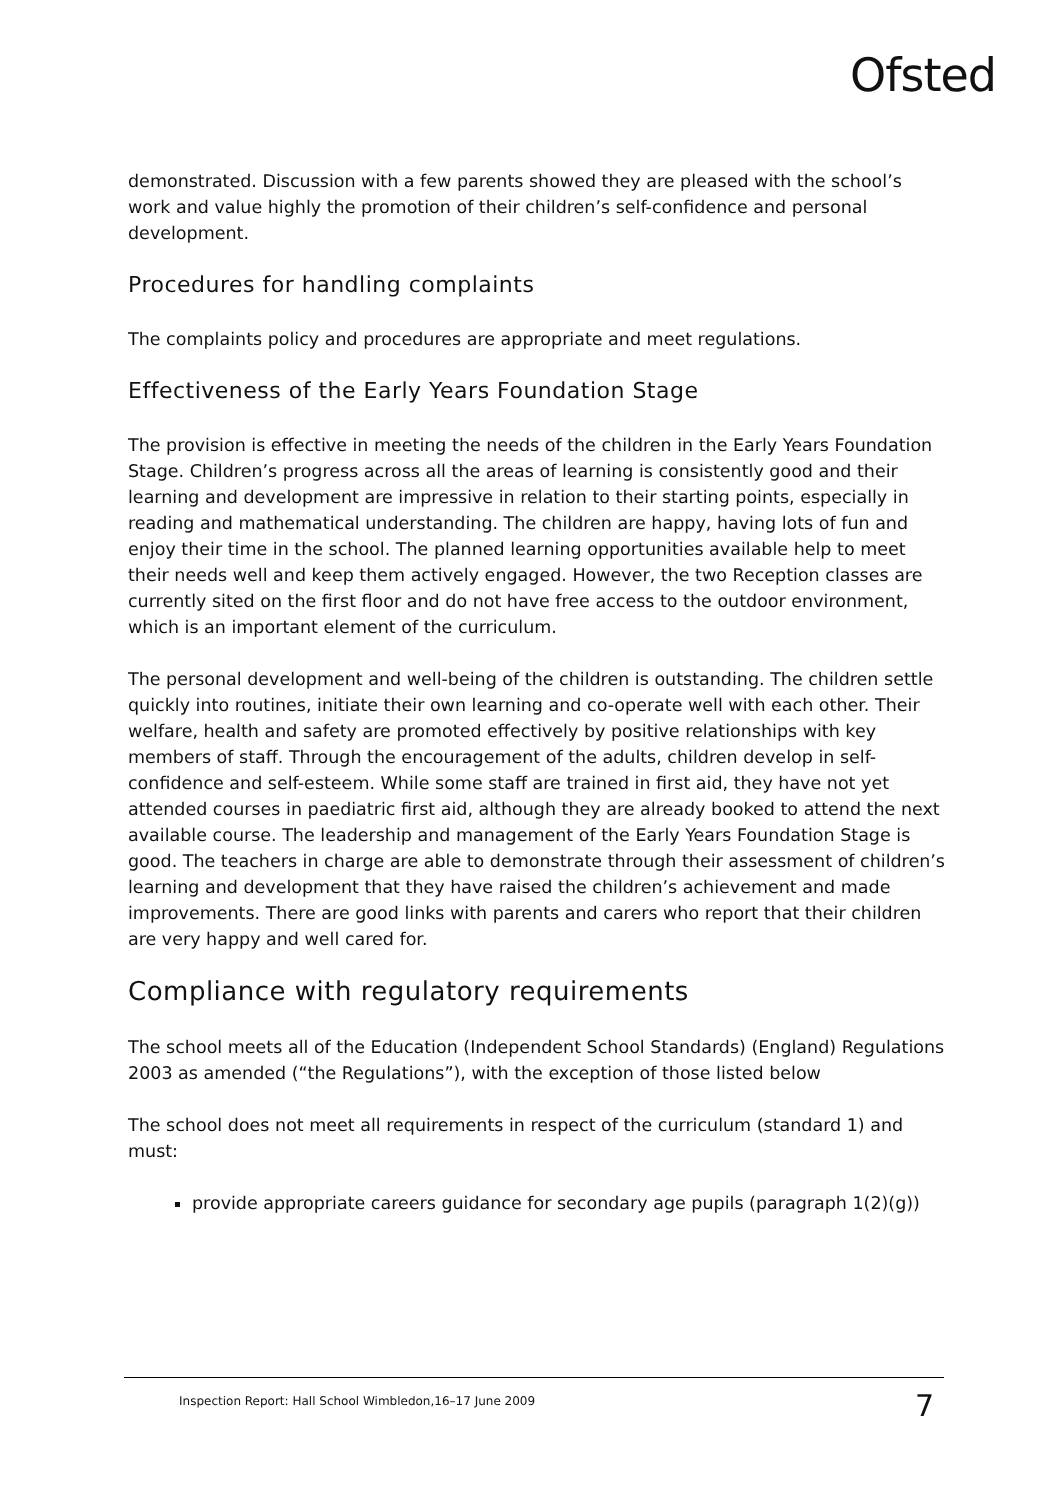Ofsted
demonstrated. Discussion with a few parents showed they are pleased with the school’s work and value highly the promotion of their children’s self-confidence and personal development.
Procedures for handling complaints
The complaints policy and procedures are appropriate and meet regulations.
Effectiveness of the Early Years Foundation Stage
The provision is effective in meeting the needs of the children in the Early Years Foundation Stage. Children’s progress across all the areas of learning is consistently good and their learning and development are impressive in relation to their starting points, especially in reading and mathematical understanding. The children are happy, having lots of fun and enjoy their time in the school. The planned learning opportunities available help to meet their needs well and keep them actively engaged. However, the two Reception classes are currently sited on the first floor and do not have free access to the outdoor environment, which is an important element of the curriculum.
The personal development and well-being of the children is outstanding. The children settle quickly into routines, initiate their own learning and co-operate well with each other. Their welfare, health and safety are promoted effectively by positive relationships with key members of staff. Through the encouragement of the adults, children develop in self-confidence and self-esteem. While some staff are trained in first aid, they have not yet attended courses in paediatric first aid, although they are already booked to attend the next available course. The leadership and management of the Early Years Foundation Stage is good. The teachers in charge are able to demonstrate through their assessment of children’s learning and development that they have raised the children’s achievement and made improvements. There are good links with parents and carers who report that their children are very happy and well cared for.
Compliance with regulatory requirements
The school meets all of the Education (Independent School Standards) (England) Regulations 2003 as amended (“the Regulations”), with the exception of those listed below
The school does not meet all requirements in respect of the curriculum (standard 1) and must:
provide appropriate careers guidance for secondary age pupils (paragraph 1(2)(g))
Inspection Report: Hall School Wimbledon,16–17 June 2009 7